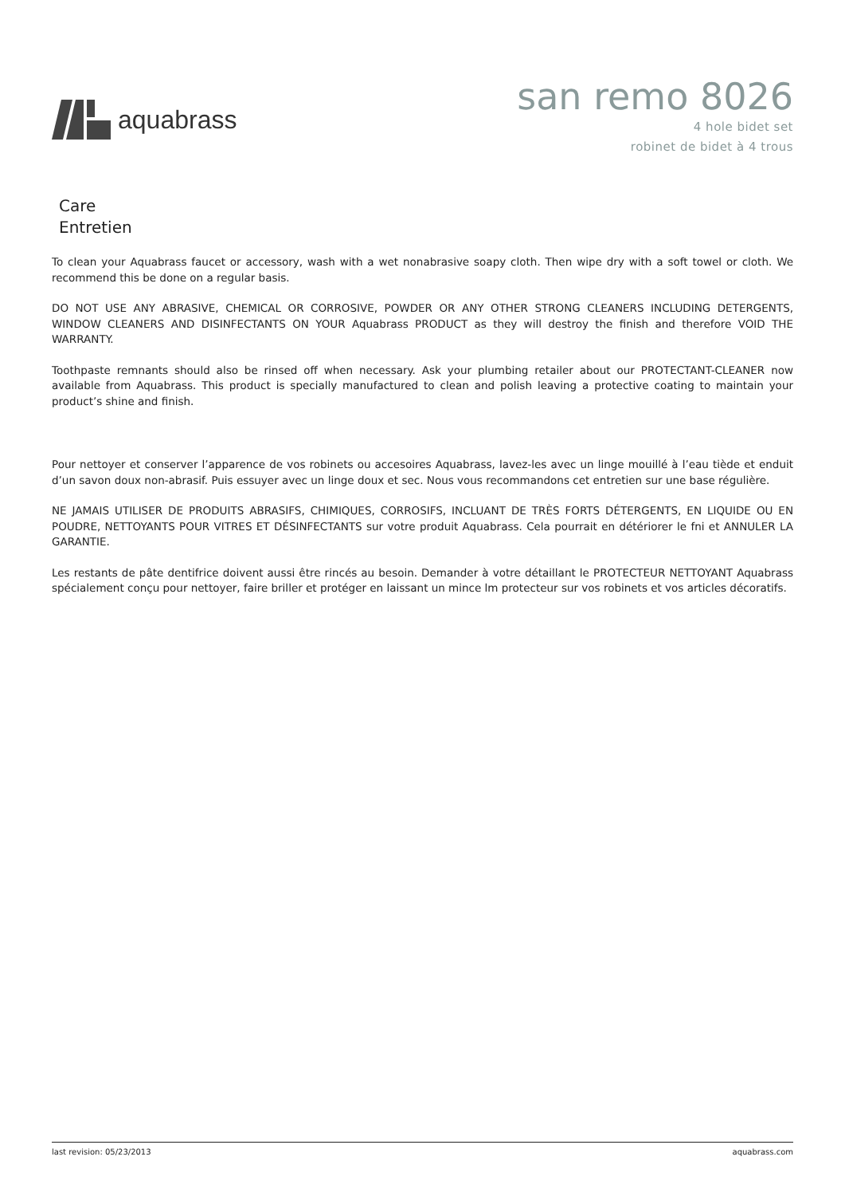aquabrass
san remo 8026
4 hole bidet set
robinet de bidet à 4 trous
Care
Entretien
To clean your Aquabrass faucet or accessory, wash with a wet nonabrasive soapy cloth. Then wipe dry with a soft towel or cloth. We recommend this be done on a regular basis.
DO NOT USE ANY ABRASIVE, CHEMICAL OR CORROSIVE, POWDER OR ANY OTHER STRONG CLEANERS INCLUDING DETERGENTS, WINDOW CLEANERS AND DISINFECTANTS ON YOUR Aquabrass PRODUCT as they will destroy the finish and therefore VOID THE WARRANTY.
Toothpaste remnants should also be rinsed off when necessary. Ask your plumbing retailer about our PROTECTANT-CLEANER now available from Aquabrass. This product is specially manufactured to clean and polish leaving a protective coating to maintain your product’s shine and finish.
Pour nettoyer et conserver l’apparence de vos robinets ou accesoires Aquabrass, lavez-les avec un linge mouillé à l’eau tiède et enduit d’un savon doux non-abrasif. Puis essuyer avec un linge doux et sec. Nous vous recommandons cet entretien sur une base régulière.
NE JAMAIS UTILISER DE PRODUITS ABRASIFS, CHIMIQUES, CORROSIFS, INCLUANT DE TRÈS FORTS DÉTERGENTS, EN LIQUIDE OU EN POUDRE, NETTOYANTS POUR VITRES ET DÉSINFECTANTS sur votre produit Aquabrass. Cela pourrait en détériorer le fni et ANNULER LA GARANTIE.
Les restants de pâte dentifrice doivent aussi être rincés au besoin. Demander à votre détaillant le PROTECTEUR NETTOYANT Aquabrass spécialement conçu pour nettoyer, faire briller et protéger en laissant un mince lm protecteur sur vos robinets et vos articles décoratifs.
last revision: 05/23/2013 aquabrass.com